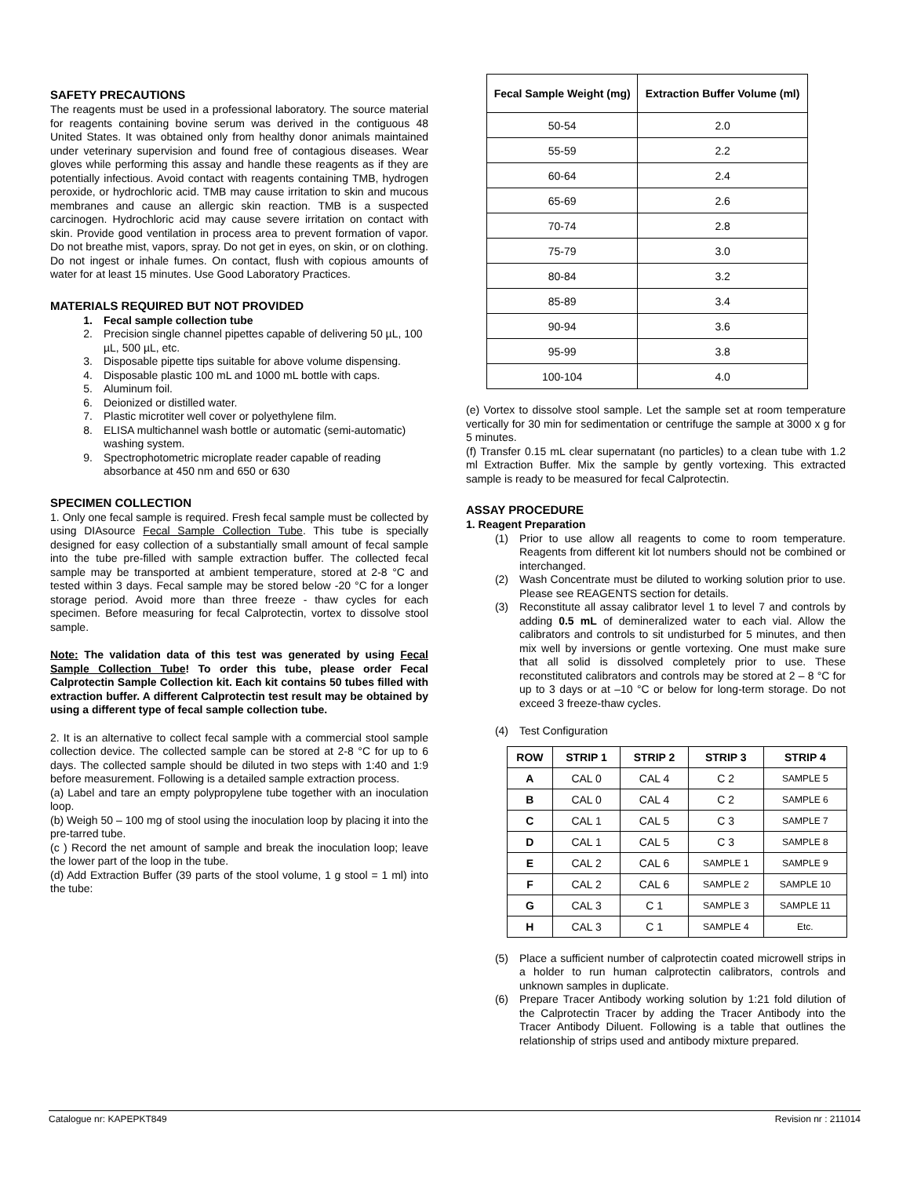SAFETY PRECAUTIONS
The reagents must be used in a professional laboratory. The source material for reagents containing bovine serum was derived in the contiguous 48 United States. It was obtained only from healthy donor animals maintained under veterinary supervision and found free of contagious diseases. Wear gloves while performing this assay and handle these reagents as if they are potentially infectious. Avoid contact with reagents containing TMB, hydrogen peroxide, or hydrochloric acid. TMB may cause irritation to skin and mucous membranes and cause an allergic skin reaction. TMB is a suspected carcinogen. Hydrochloric acid may cause severe irritation on contact with skin. Provide good ventilation in process area to prevent formation of vapor. Do not breathe mist, vapors, spray. Do not get in eyes, on skin, or on clothing. Do not ingest or inhale fumes. On contact, flush with copious amounts of water for at least 15 minutes. Use Good Laboratory Practices.
MATERIALS REQUIRED BUT NOT PROVIDED
1. Fecal sample collection tube
2. Precision single channel pipettes capable of delivering 50 µL, 100 µL, 500 µL, etc.
3. Disposable pipette tips suitable for above volume dispensing.
4. Disposable plastic 100 mL and 1000 mL bottle with caps.
5. Aluminum foil.
6. Deionized or distilled water.
7. Plastic microtiter well cover or polyethylene film.
8. ELISA multichannel wash bottle or automatic (semi-automatic) washing system.
9. Spectrophotometric microplate reader capable of reading absorbance at 450 nm and 650 or 630
SPECIMEN COLLECTION
1. Only one fecal sample is required. Fresh fecal sample must be collected by using DIAsource Fecal Sample Collection Tube. This tube is specially designed for easy collection of a substantially small amount of fecal sample into the tube pre-filled with sample extraction buffer. The collected fecal sample may be transported at ambient temperature, stored at 2-8 °C and tested within 3 days. Fecal sample may be stored below -20 °C for a longer storage period. Avoid more than three freeze - thaw cycles for each specimen. Before measuring for fecal Calprotectin, vortex to dissolve stool sample.
Note: The validation data of this test was generated by using Fecal Sample Collection Tube! To order this tube, please order Fecal Calprotectin Sample Collection kit. Each kit contains 50 tubes filled with extraction buffer. A different Calprotectin test result may be obtained by using a different type of fecal sample collection tube.
2. It is an alternative to collect fecal sample with a commercial stool sample collection device. The collected sample can be stored at 2-8 °C for up to 6 days. The collected sample should be diluted in two steps with 1:40 and 1:9 before measurement. Following is a detailed sample extraction process.
(a) Label and tare an empty polypropylene tube together with an inoculation loop.
(b) Weigh 50 – 100 mg of stool using the inoculation loop by placing it into the pre-tarred tube.
(c ) Record the net amount of sample and break the inoculation loop; leave the lower part of the loop in the tube.
(d) Add Extraction Buffer (39 parts of the stool volume, 1 g stool = 1 ml) into the tube:
| Fecal Sample Weight (mg) | Extraction Buffer Volume (ml) |
| --- | --- |
| 50-54 | 2.0 |
| 55-59 | 2.2 |
| 60-64 | 2.4 |
| 65-69 | 2.6 |
| 70-74 | 2.8 |
| 75-79 | 3.0 |
| 80-84 | 3.2 |
| 85-89 | 3.4 |
| 90-94 | 3.6 |
| 95-99 | 3.8 |
| 100-104 | 4.0 |
(e) Vortex to dissolve stool sample. Let the sample set at room temperature vertically for 30 min for sedimentation or centrifuge the sample at 3000 x g for 5 minutes.
(f) Transfer 0.15 mL clear supernatant (no particles) to a clean tube with 1.2 ml Extraction Buffer. Mix the sample by gently vortexing. This extracted sample is ready to be measured for fecal Calprotectin.
ASSAY PROCEDURE
1. Reagent Preparation
(1)
Prior to use allow all reagents to come to room temperature. Reagents from different kit lot numbers should not be combined or interchanged.
(2)
Wash Concentrate must be diluted to working solution prior to use. Please see REAGENTS section for details.
(3)
Reconstitute all assay calibrator level 1 to level 7 and controls by adding 0.5 mL of demineralized water to each vial. Allow the calibrators and controls to sit undisturbed for 5 minutes, and then mix well by inversions or gentle vortexing. One must make sure that all solid is dissolved completely prior to use. These reconstituted calibrators and controls may be stored at 2 – 8 °C for up to 3 days or at –10 °C or below for long-term storage. Do not exceed 3 freeze-thaw cycles.
(4) Test Configuration
| ROW | STRIP 1 | STRIP 2 | STRIP 3 | STRIP 4 |
| --- | --- | --- | --- | --- |
| A | CAL 0 | CAL 4 | C 2 | SAMPLE 5 |
| B | CAL 0 | CAL 4 | C 2 | SAMPLE 6 |
| C | CAL 1 | CAL 5 | C 3 | SAMPLE 7 |
| D | CAL 1 | CAL 5 | C 3 | SAMPLE 8 |
| E | CAL 2 | CAL 6 | SAMPLE 1 | SAMPLE 9 |
| F | CAL 2 | CAL 6 | SAMPLE 2 | SAMPLE 10 |
| G | CAL 3 | C 1 | SAMPLE 3 | SAMPLE 11 |
| H | CAL 3 | C 1 | SAMPLE 4 | Etc. |
(5)
Place a sufficient number of calprotectin coated microwell strips in a holder to run human calprotectin calibrators, controls and unknown samples in duplicate.
(6)
Prepare Tracer Antibody working solution by 1:21 fold dilution of the Calprotectin Tracer by adding the Tracer Antibody into the Tracer Antibody Diluent. Following is a table that outlines the relationship of strips used and antibody mixture prepared.
Catalogue nr: KAPEPKT849 Revision nr : 211014